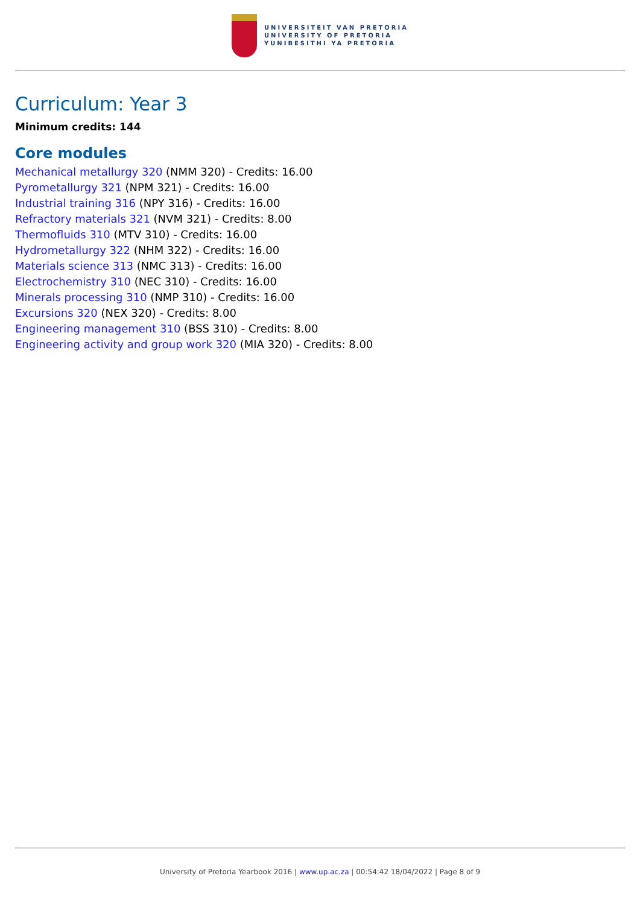UNIVERSITEIT VAN PRETORIA
UNIVERSITY OF PRETORIA
YUNIBESITHI YA PRETORIA
Curriculum: Year 3
Minimum credits: 144
Core modules
Mechanical metallurgy 320 (NMM 320) - Credits: 16.00
Pyrometallurgy 321 (NPM 321) - Credits: 16.00
Industrial training 316 (NPY 316) - Credits: 16.00
Refractory materials 321 (NVM 321) - Credits: 8.00
Thermofluids 310 (MTV 310) - Credits: 16.00
Hydrometallurgy 322 (NHM 322) - Credits: 16.00
Materials science 313 (NMC 313) - Credits: 16.00
Electrochemistry 310 (NEC 310) - Credits: 16.00
Minerals processing 310 (NMP 310) - Credits: 16.00
Excursions 320 (NEX 320) - Credits: 8.00
Engineering management 310 (BSS 310) - Credits: 8.00
Engineering activity and group work 320 (MIA 320) - Credits: 8.00
University of Pretoria Yearbook 2016 | www.up.ac.za | 00:54:42 18/04/2022 | Page 8 of 9